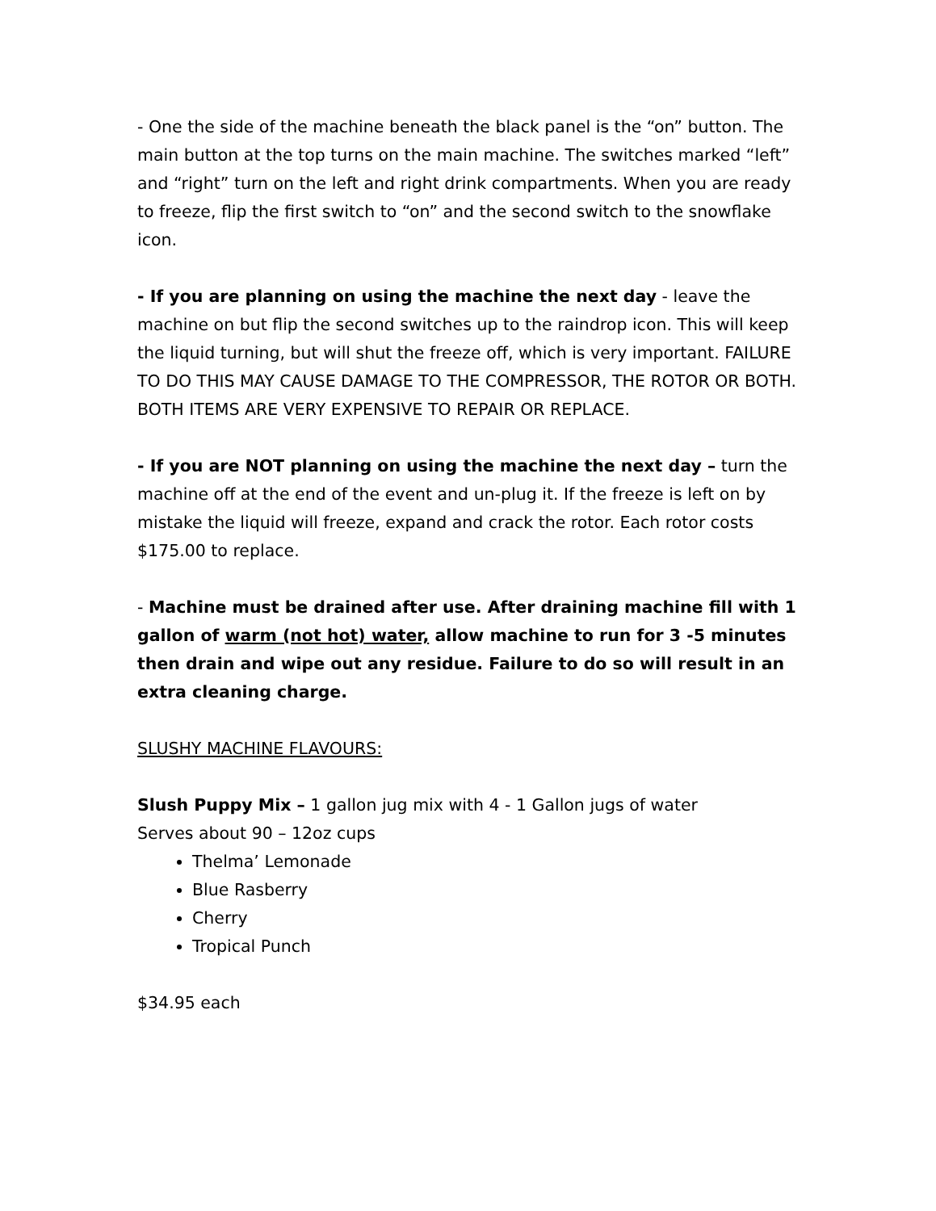- One the side of the machine beneath the black panel is the “on” button. The main button at the top turns on the main machine. The switches marked “left” and “right” turn on the left and right drink compartments. When you are ready to freeze, flip the first switch to “on” and the second switch to the snowflake icon.
- If you are planning on using the machine the next day - leave the machine on but flip the second switches up to the raindrop icon. This will keep the liquid turning, but will shut the freeze off, which is very important. FAILURE TO DO THIS MAY CAUSE DAMAGE TO THE COMPRESSOR, THE ROTOR OR BOTH. BOTH ITEMS ARE VERY EXPENSIVE TO REPAIR OR REPLACE.
- If you are NOT planning on using the machine the next day – turn the machine off at the end of the event and un-plug it. If the freeze is left on by mistake the liquid will freeze, expand and crack the rotor. Each rotor costs $175.00 to replace.
- Machine must be drained after use. After draining machine fill with 1 gallon of warm (not hot) water, allow machine to run for 3 -5 minutes then drain and wipe out any residue. Failure to do so will result in an extra cleaning charge.
SLUSHY MACHINE FLAVOURS:
Slush Puppy Mix – 1 gallon jug mix with 4 - 1 Gallon jugs of water
Serves about 90 – 12oz cups
Thelma’ Lemonade
Blue Rasberry
Cherry
Tropical Punch
$34.95 each